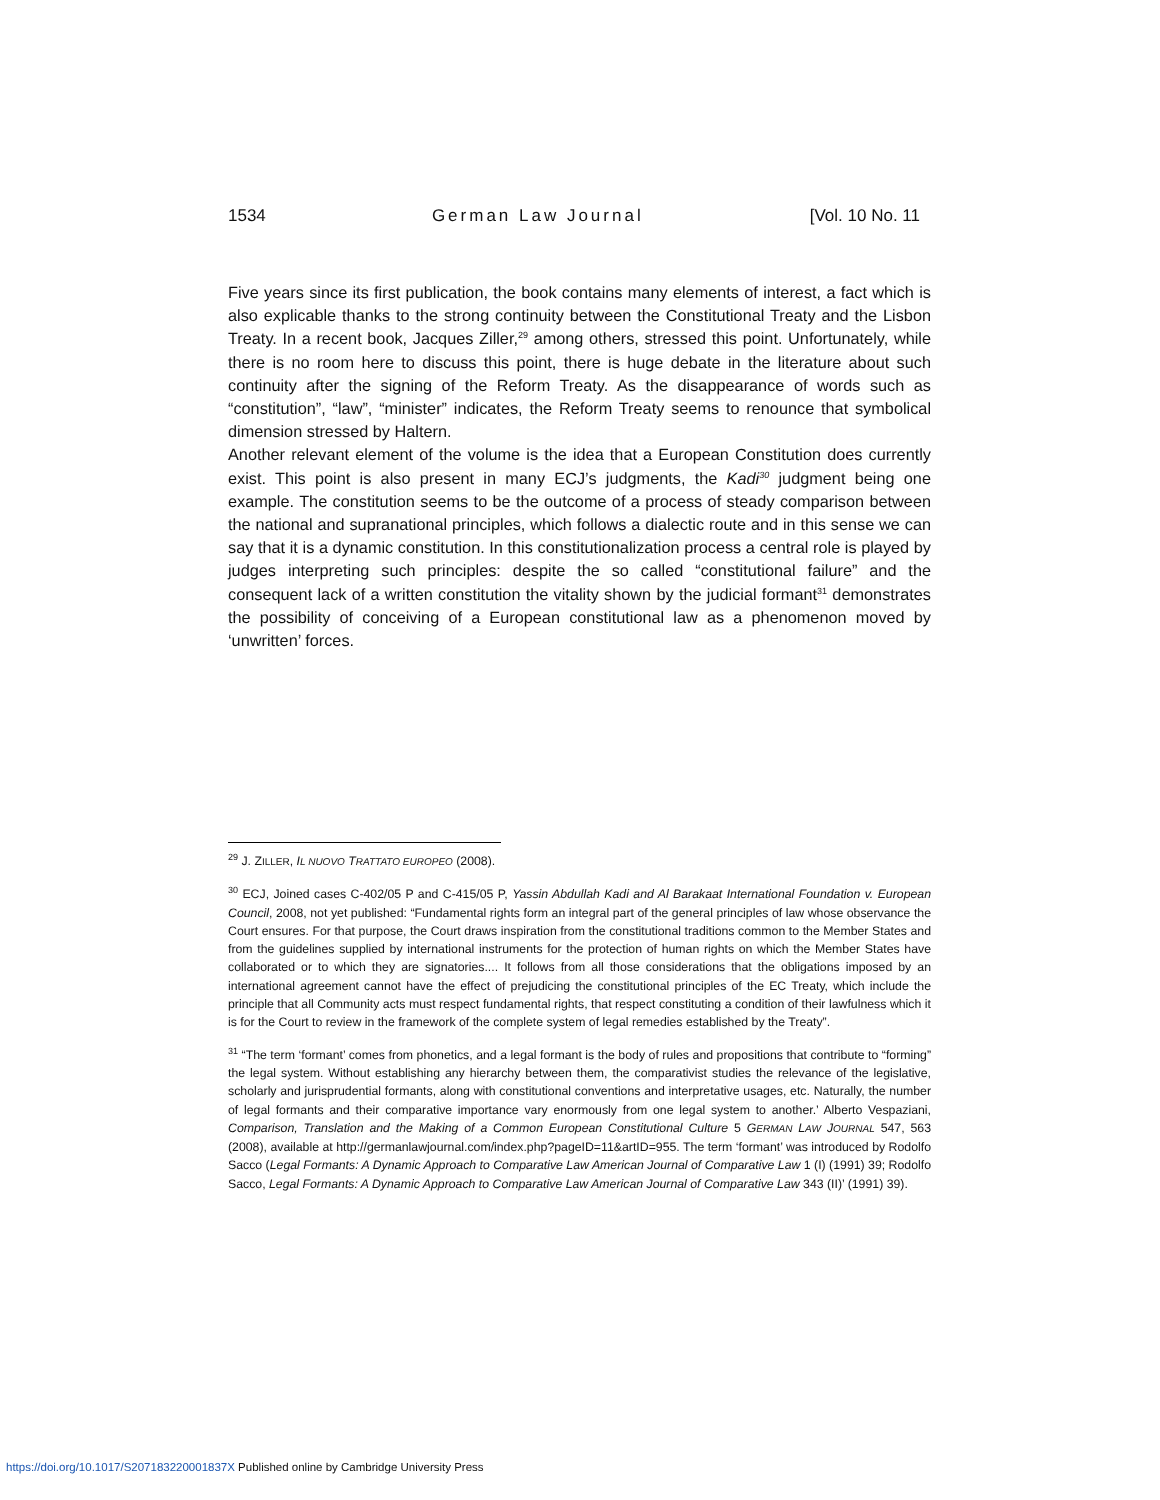1534 German Law Journal [Vol. 10 No. 11
Five years since its first publication, the book contains many elements of interest, a fact which is also explicable thanks to the strong continuity between the Constitutional Treaty and the Lisbon Treaty. In a recent book, Jacques Ziller,<sup>29</sup> among others, stressed this point. Unfortunately, while there is no room here to discuss this point, there is huge debate in the literature about such continuity after the signing of the Reform Treaty. As the disappearance of words such as “constitution”, “law”, “minister” indicates, the Reform Treaty seems to renounce that symbolical dimension stressed by Haltern.
Another relevant element of the volume is the idea that a European Constitution does currently exist. This point is also present in many ECJ’s judgments, the Kadi<sup>30</sup> judgment being one example. The constitution seems to be the outcome of a process of steady comparison between the national and supranational principles, which follows a dialectic route and in this sense we can say that it is a dynamic constitution. In this constitutionalization process a central role is played by judges interpreting such principles: despite the so called “constitutional failure” and the consequent lack of a written constitution the vitality shown by the judicial formant<sup>31</sup> demonstrates the possibility of conceiving of a European constitutional law as a phenomenon moved by ‘unwritten’ forces.
<sup>29</sup> J. ZILLER, IL NUOVO TRATTATO EUROPEO (2008).
<sup>30</sup> ECJ, Joined cases C-402/05 P and C-415/05 P, Yassin Abdullah Kadi and Al Barakaat International Foundation v. European Council, 2008, not yet published: “Fundamental rights form an integral part of the general principles of law whose observance the Court ensures. For that purpose, the Court draws inspiration from the constitutional traditions common to the Member States and from the guidelines supplied by international instruments for the protection of human rights on which the Member States have collaborated or to which they are signatories.... It follows from all those considerations that the obligations imposed by an international agreement cannot have the effect of prejudicing the constitutional principles of the EC Treaty, which include the principle that all Community acts must respect fundamental rights, that respect constituting a condition of their lawfulness which it is for the Court to review in the framework of the complete system of legal remedies established by the Treaty”.
<sup>31</sup> “The term ‘formant’ comes from phonetics, and a legal formant is the body of rules and propositions that contribute to “forming” the legal system. Without establishing any hierarchy between them, the comparativist studies the relevance of the legislative, scholarly and jurisprudential formants, along with constitutional conventions and interpretative usages, etc. Naturally, the number of legal formants and their comparative importance vary enormously from one legal system to another.’ Alberto Vespaziani, Comparison, Translation and the Making of a Common European Constitutional Culture 5 GERMAN LAW JOURNAL 547, 563 (2008), available at http://germanlawjournal.com/index.php?pageID=11&artID=955. The term ‘formant’ was introduced by Rodolfo Sacco (Legal Formants: A Dynamic Approach to Comparative Law American Journal of Comparative Law 1 (I) (1991) 39; Rodolfo Sacco, Legal Formants: A Dynamic Approach to Comparative Law American Journal of Comparative Law 343 (II)’ (1991) 39).
https://doi.org/10.1017/S207183220001837X Published online by Cambridge University Press